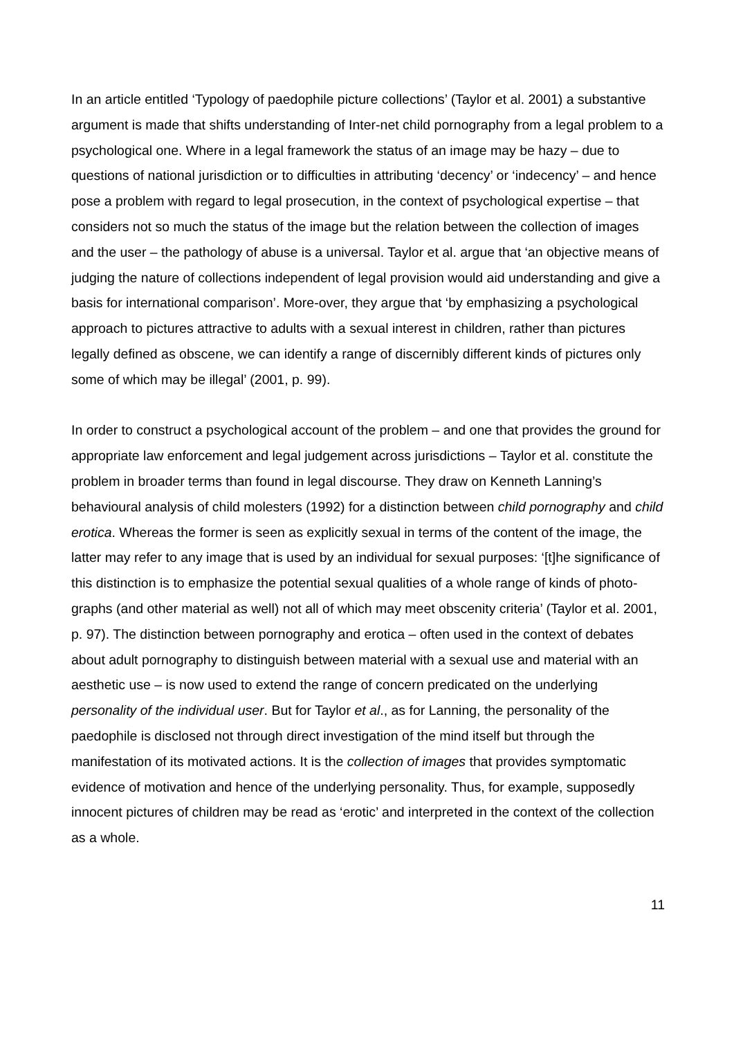In an article entitled ‘Typology of paedophile picture collections’ (Taylor et al. 2001) a substantive argument is made that shifts understanding of Inter-net child pornography from a legal problem to a psychological one. Where in a legal framework the status of an image may be hazy – due to questions of national jurisdiction or to difficulties in attributing ‘decency’ or ‘indecency’ – and hence pose a problem with regard to legal prosecution, in the context of psychological expertise – that considers not so much the status of the image but the relation between the collection of images and the user – the pathology of abuse is a universal. Taylor et al. argue that ‘an objective means of judging the nature of collections independent of legal provision would aid understanding and give a basis for international comparison’. More-over, they argue that ‘by emphasizing a psychological approach to pictures attractive to adults with a sexual interest in children, rather than pictures legally defined as obscene, we can identify a range of discernibly different kinds of pictures only some of which may be illegal’ (2001, p. 99).
In order to construct a psychological account of the problem – and one that provides the ground for appropriate law enforcement and legal judgement across jurisdictions – Taylor et al. constitute the problem in broader terms than found in legal discourse. They draw on Kenneth Lanning’s behavioural analysis of child molesters (1992) for a distinction between child pornography and child erotica. Whereas the former is seen as explicitly sexual in terms of the content of the image, the latter may refer to any image that is used by an individual for sexual purposes: ‘[t]he significance of this distinction is to emphasize the potential sexual qualities of a whole range of kinds of photo-graphs (and other material as well) not all of which may meet obscenity criteria’ (Taylor et al. 2001, p. 97). The distinction between pornography and erotica – often used in the context of debates about adult pornography to distinguish between material with a sexual use and material with an aesthetic use – is now used to extend the range of concern predicated on the underlying personality of the individual user. But for Taylor et al., as for Lanning, the personality of the paedophile is disclosed not through direct investigation of the mind itself but through the manifestation of its motivated actions. It is the collection of images that provides symptomatic evidence of motivation and hence of the underlying personality. Thus, for example, supposedly innocent pictures of children may be read as ‘erotic’ and interpreted in the context of the collection as a whole.
11